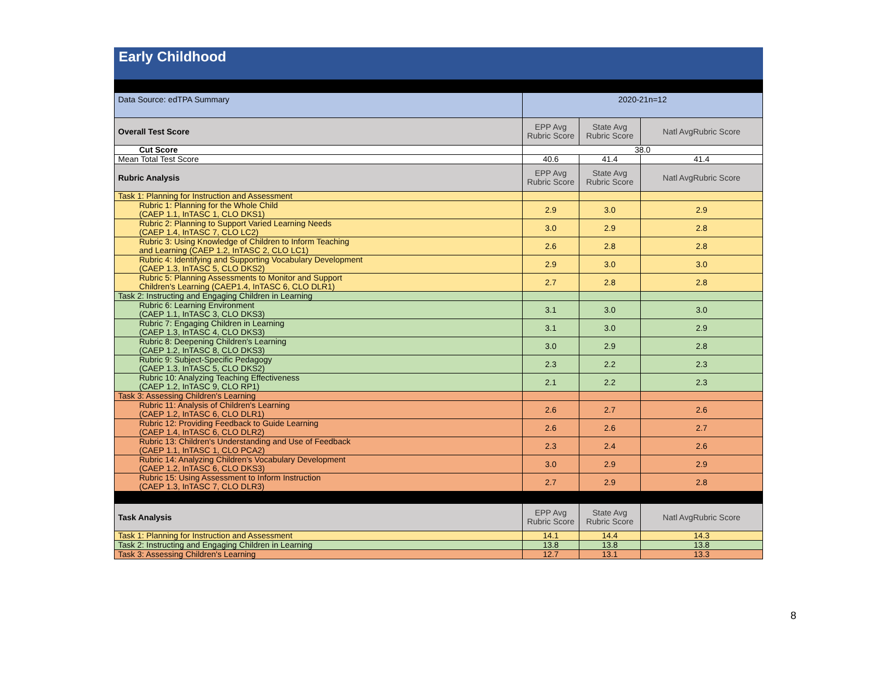Early Childhood
| Data Source: edTPA Summary | 2020-21n=12 | | |
| Overall Test Score | EPP Avg Rubric Score | State Avg Rubric Score | Natl AvgRubric Score |
| Cut Score | 38.0 | | |
| Mean Total Test Score | 40.6 | 41.4 | 41.4 |
| Rubric Analysis | EPP Avg Rubric Score | State Avg Rubric Score | Natl AvgRubric Score |
| Task 1: Planning for Instruction and Assessment | | | |
| Rubric 1: Planning for the Whole Child (CAEP 1.1, InTASC 1, CLO DKS1) | 2.9 | 3.0 | 2.9 |
| Rubric 2: Planning to Support Varied Learning Needs (CAEP 1.4, InTASC 7, CLO LC2) | 3.0 | 2.9 | 2.8 |
| Rubric 3: Using Knowledge of Children to Inform Teaching and Learning (CAEP 1.2, InTASC 2, CLO LC1) | 2.6 | 2.8 | 2.8 |
| Rubric 4: Identifying and Supporting Vocabulary Development (CAEP 1.3, InTASC 5, CLO DKS2) | 2.9 | 3.0 | 3.0 |
| Rubric 5: Planning Assessments to Monitor and Support Children's Learning (CAEP1.4, InTASC 6, CLO DLR1) | 2.7 | 2.8 | 2.8 |
| Task 2: Instructing and Engaging Children in Learning | | | |
| Rubric 6: Learning Environment (CAEP 1.1, InTASC 3, CLO DKS3) | 3.1 | 3.0 | 3.0 |
| Rubric 7: Engaging Children in Learning (CAEP 1.3, InTASC 4, CLO DKS3) | 3.1 | 3.0 | 2.9 |
| Rubric 8: Deepening Children's Learning (CAEP 1.2, InTASC 8, CLO DKS3) | 3.0 | 2.9 | 2.8 |
| Rubric 9: Subject-Specific Pedagogy (CAEP 1.3, InTASC 5, CLO DKS2) | 2.3 | 2.2 | 2.3 |
| Rubric 10: Analyzing Teaching Effectiveness (CAEP 1.2, InTASC 9, CLO RP1) | 2.1 | 2.2 | 2.3 |
| Task 3: Assessing Children's Learning | | | |
| Rubric 11: Analysis of Children's Learning (CAEP 1.2, InTASC 6, CLO DLR1) | 2.6 | 2.7 | 2.6 |
| Rubric 12: Providing Feedback to Guide Learning (CAEP 1.4, InTASC 6, CLO DLR2) | 2.6 | 2.6 | 2.7 |
| Rubric 13: Children's Understanding and Use of Feedback (CAEP 1.1, InTASC 1, CLO PCA2) | 2.3 | 2.4 | 2.6 |
| Rubric 14: Analyzing Children's Vocabulary Development (CAEP 1.2, InTASC 6, CLO DKS3) | 3.0 | 2.9 | 2.9 |
| Rubric 15: Using Assessment to Inform Instruction (CAEP 1.3, InTASC 7, CLO DLR3) | 2.7 | 2.9 | 2.8 |
| Task Analysis | EPP Avg Rubric Score | State Avg Rubric Score | Natl AvgRubric Score |
| Task 1: Planning for Instruction and Assessment | 14.1 | 14.4 | 14.3 |
| Task 2: Instructing and Engaging Children in Learning | 13.8 | 13.8 | 13.8 |
| Task 3: Assessing Children's Learning | 12.7 | 13.1 | 13.3 |
8